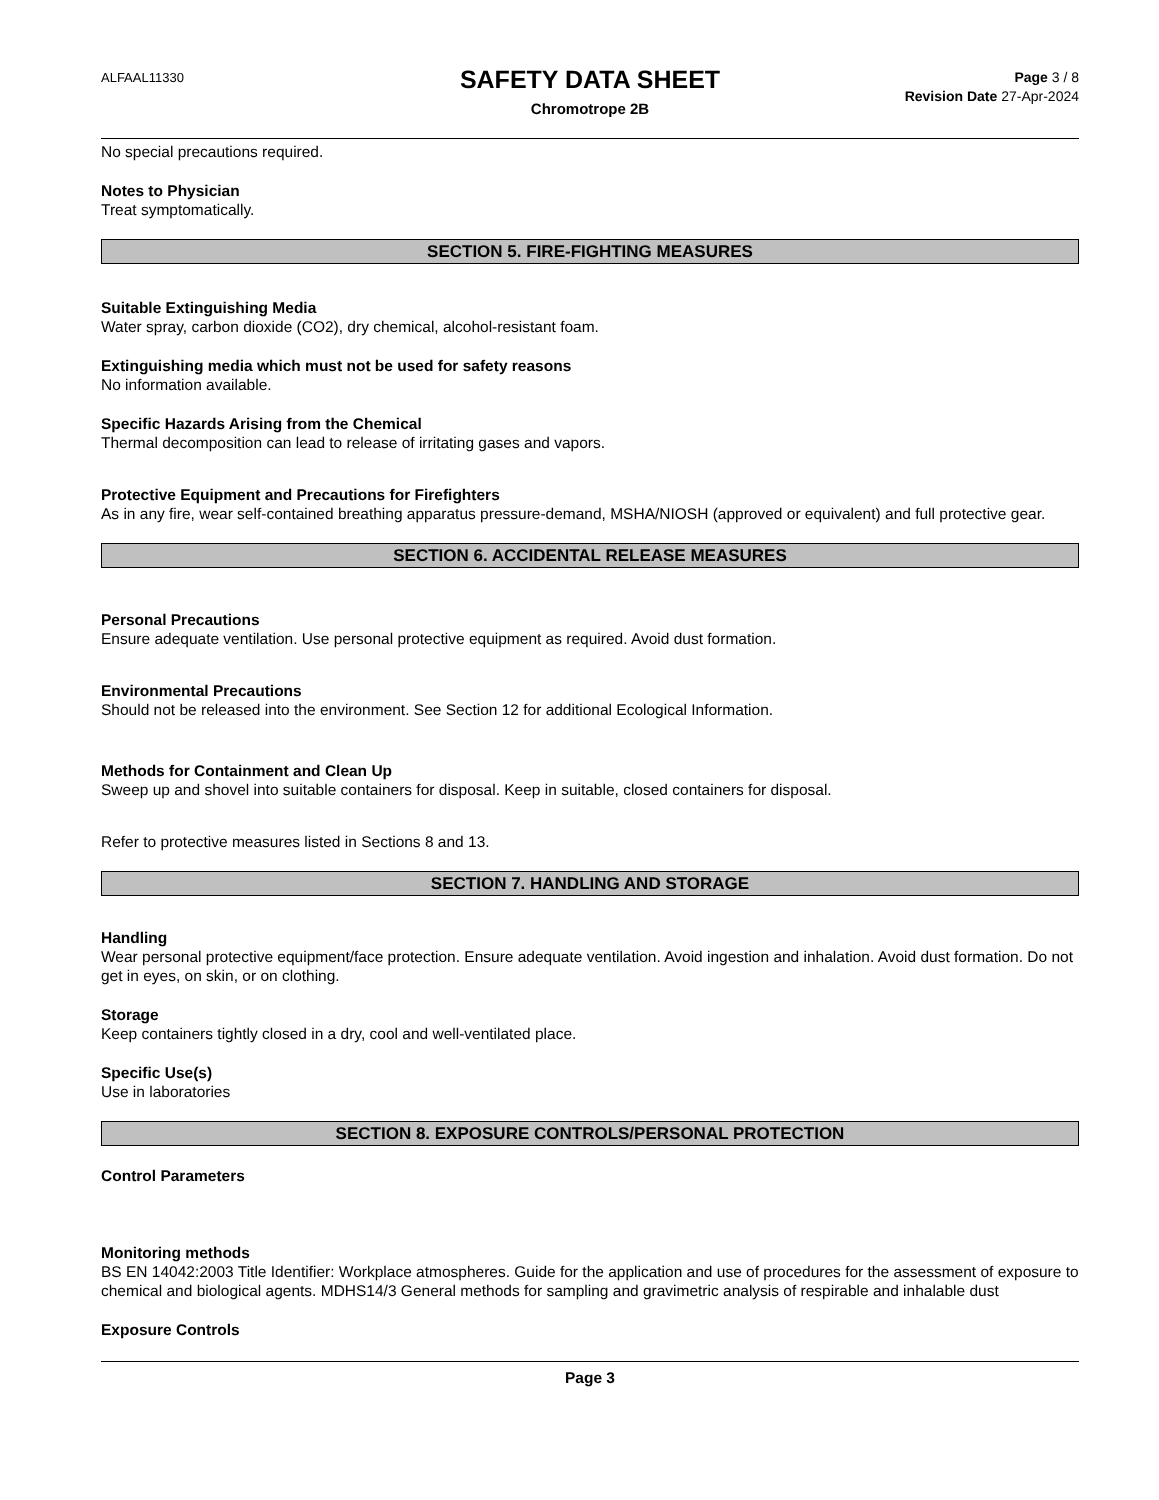ALFAAL11330
SAFETY DATA SHEET
Chromotrope 2B
Page 3 / 8
Revision Date 27-Apr-2024
No special precautions required.
Notes to Physician
Treat symptomatically.
SECTION 5. FIRE-FIGHTING MEASURES
Suitable Extinguishing Media
Water spray, carbon dioxide (CO2), dry chemical, alcohol-resistant foam.
Extinguishing media which must not be used for safety reasons
No information available.
Specific Hazards Arising from the Chemical
Thermal decomposition can lead to release of irritating gases and vapors.
Protective Equipment and Precautions for Firefighters
As in any fire, wear self-contained breathing apparatus pressure-demand, MSHA/NIOSH (approved or equivalent) and full protective gear.
SECTION 6. ACCIDENTAL RELEASE MEASURES
Personal Precautions
Ensure adequate ventilation. Use personal protective equipment as required. Avoid dust formation.
Environmental Precautions
Should not be released into the environment. See Section 12 for additional Ecological Information.
Methods for Containment and Clean Up
Sweep up and shovel into suitable containers for disposal. Keep in suitable, closed containers for disposal.
Refer to protective measures listed in Sections 8 and 13.
SECTION 7. HANDLING AND STORAGE
Handling
Wear personal protective equipment/face protection. Ensure adequate ventilation. Avoid ingestion and inhalation. Avoid dust formation. Do not get in eyes, on skin, or on clothing.
Storage
Keep containers tightly closed in a dry, cool and well-ventilated place.
Specific Use(s)
Use in laboratories
SECTION 8. EXPOSURE CONTROLS/PERSONAL PROTECTION
Control Parameters
Monitoring methods
BS EN 14042:2003 Title Identifier: Workplace atmospheres. Guide for the application and use of procedures for the assessment of exposure to chemical and biological agents. MDHS14/3 General methods for sampling and gravimetric analysis of respirable and inhalable dust
Exposure Controls
Page 3